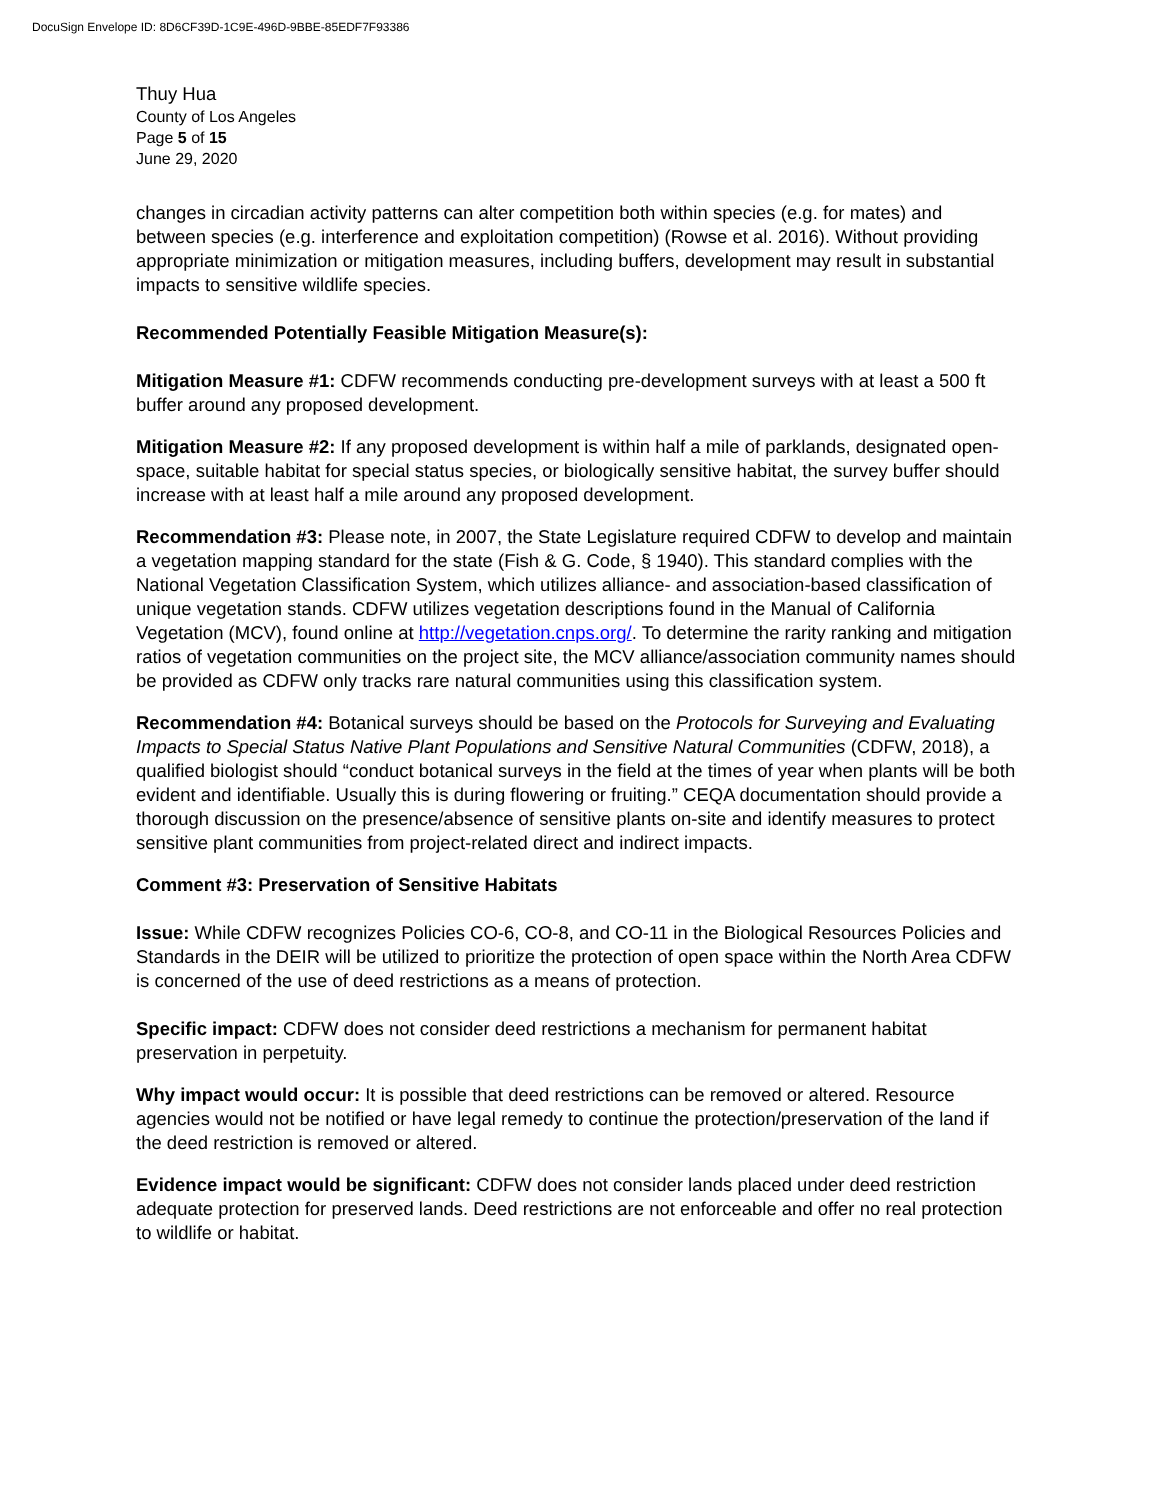DocuSign Envelope ID: 8D6CF39D-1C9E-496D-9BBE-85EDF7F93386
Thuy Hua
County of Los Angeles
Page 5 of 15
June 29, 2020
changes in circadian activity patterns can alter competition both within species (e.g. for mates) and between species (e.g. interference and exploitation competition) (Rowse et al. 2016). Without providing appropriate minimization or mitigation measures, including buffers, development may result in substantial impacts to sensitive wildlife species.
Recommended Potentially Feasible Mitigation Measure(s):
Mitigation Measure #1: CDFW recommends conducting pre-development surveys with at least a 500 ft buffer around any proposed development.
Mitigation Measure #2: If any proposed development is within half a mile of parklands, designated open-space, suitable habitat for special status species, or biologically sensitive habitat, the survey buffer should increase with at least half a mile around any proposed development.
Recommendation #3: Please note, in 2007, the State Legislature required CDFW to develop and maintain a vegetation mapping standard for the state (Fish & G. Code, § 1940). This standard complies with the National Vegetation Classification System, which utilizes alliance- and association-based classification of unique vegetation stands. CDFW utilizes vegetation descriptions found in the Manual of California Vegetation (MCV), found online at http://vegetation.cnps.org/. To determine the rarity ranking and mitigation ratios of vegetation communities on the project site, the MCV alliance/association community names should be provided as CDFW only tracks rare natural communities using this classification system.
Recommendation #4: Botanical surveys should be based on the Protocols for Surveying and Evaluating Impacts to Special Status Native Plant Populations and Sensitive Natural Communities (CDFW, 2018), a qualified biologist should “conduct botanical surveys in the field at the times of year when plants will be both evident and identifiable. Usually this is during flowering or fruiting.” CEQA documentation should provide a thorough discussion on the presence/absence of sensitive plants on-site and identify measures to protect sensitive plant communities from project-related direct and indirect impacts.
Comment #3: Preservation of Sensitive Habitats
Issue: While CDFW recognizes Policies CO-6, CO-8, and CO-11 in the Biological Resources Policies and Standards in the DEIR will be utilized to prioritize the protection of open space within the North Area CDFW is concerned of the use of deed restrictions as a means of protection.
Specific impact: CDFW does not consider deed restrictions a mechanism for permanent habitat preservation in perpetuity.
Why impact would occur: It is possible that deed restrictions can be removed or altered. Resource agencies would not be notified or have legal remedy to continue the protection/preservation of the land if the deed restriction is removed or altered.
Evidence impact would be significant: CDFW does not consider lands placed under deed restriction adequate protection for preserved lands. Deed restrictions are not enforceable and offer no real protection to wildlife or habitat.